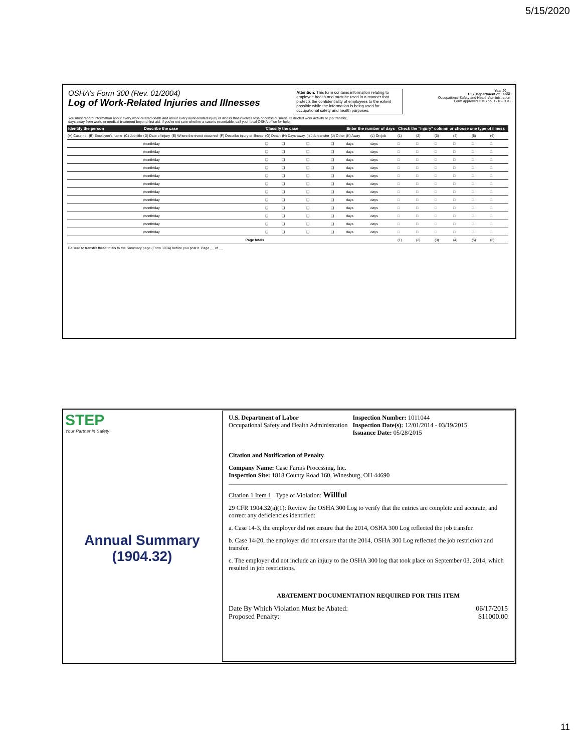5/15/2020
OSHA's Form 300 (Rev. 01/2004)
Log of Work-Related Injuries and Illnesses
Attention: This form contains information relating to employee health and must be used in a manner that protects the confidentiality of employees to the extent possible while the information is being used for occupational safety and health purposes.
Year 20__
U.S. Department of Labor
Occupational Safety and Health Administration
Form approved OMB no. 1218-0176
You must record information about every work-related death and about every work-related injury or illness that involves loss of consciousness, restricted work activity or job transfer, days away from work, or medical treatment beyond first aid. If you're not sure whether a case is recordable, call your local OSHA office for help.
| Identify the person | | | Describe the case | | | Classify the case | | | | Enter the number of days | | Check the "Injury" column or choose one type of illness | | | | | |
| --- | --- | --- | --- | --- | --- | --- | --- | --- | --- | --- | --- | --- | --- | --- | --- | --- | --- |
| (A) Case no. | (B) Employee's name | (C) Job title | (D) Date of injury | (E) Where the event occurred | (F) Describe injury or illness | (G) Death | (H) Days away | (I) Job transfer | (J) Other | (K) Away | (L) On job | (1) | (2) | (3) | (4) | (5) | (6) |
| | | | month/day | | | ❑ | ❑ | ❑ | ❑ | days | days | □ | □ | □ | □ | □ | □ |
| | | | month/day | | | ❑ | ❑ | ❑ | ❑ | days | days | □ | □ | □ | □ | □ | □ |
| | | | month/day | | | ❑ | ❑ | ❑ | ❑ | days | days | □ | □ | □ | □ | □ | □ |
| | | | month/day | | | ❑ | ❑ | ❑ | ❑ | days | days | □ | □ | □ | □ | □ | □ |
| | | | month/day | | | ❑ | ❑ | ❑ | ❑ | days | days | □ | □ | □ | □ | □ | □ |
| | | | month/day | | | ❑ | ❑ | ❑ | ❑ | days | days | □ | □ | □ | □ | □ | □ |
| | | | month/day | | | ❑ | ❑ | ❑ | ❑ | days | days | □ | □ | □ | □ | □ | □ |
| | | | month/day | | | ❑ | ❑ | ❑ | ❑ | days | days | □ | □ | □ | □ | □ | □ |
| | | | month/day | | | ❑ | ❑ | ❑ | ❑ | days | days | □ | □ | □ | □ | □ | □ |
| | | | month/day | | | ❑ | ❑ | ❑ | ❑ | days | days | □ | □ | □ | □ | □ | □ |
| | | | month/day | | | ❑ | ❑ | ❑ | ❑ | days | days | □ | □ | □ | □ | □ | □ |
| | | | month/day | | | ❑ | ❑ | ❑ | ❑ | days | days | □ | □ | □ | □ | □ | □ |
| Page totals | | | | | | | | | | | | (1) | (2) | (3) | (4) | (5) | (6) |
Be sure to transfer these totals to the Summary page (Form 300A) before you post it. Page __ of __
STEP
Your Partner in Safety
Annual Summary
(1904.32)
U.S. Department of Labor
Occupational Safety and Health Administration
Inspection Number: 1011044
Inspection Date(s): 12/01/2014 - 03/19/2015
Issuance Date: 05/28/2015
Citation and Notification of Penalty
Company Name: Case Farms Processing, Inc.
Inspection Site: 1818 County Road 160, Winesburg, OH 44690
Citation 1 Item 1 Type of Violation: Willful
29 CFR 1904.32(a)(1): Review the OSHA 300 Log to verify that the entries are complete and accurate, and correct any deficiencies identified:
a. Case 14-3, the employer did not ensure that the 2014, OSHA 300 Log reflected the job transfer.
b. Case 14-20, the employer did not ensure that the 2014, OSHA 300 Log reflected the job restriction and transfer.
c. The employer did not include an injury to the OSHA 300 log that took place on September 03, 2014, which resulted in job restrictions.
ABATEMENT DOCUMENTATION REQUIRED FOR THIS ITEM
Date By Which Violation Must be Abated:
Proposed Penalty:
06/17/2015
$11000.00
11